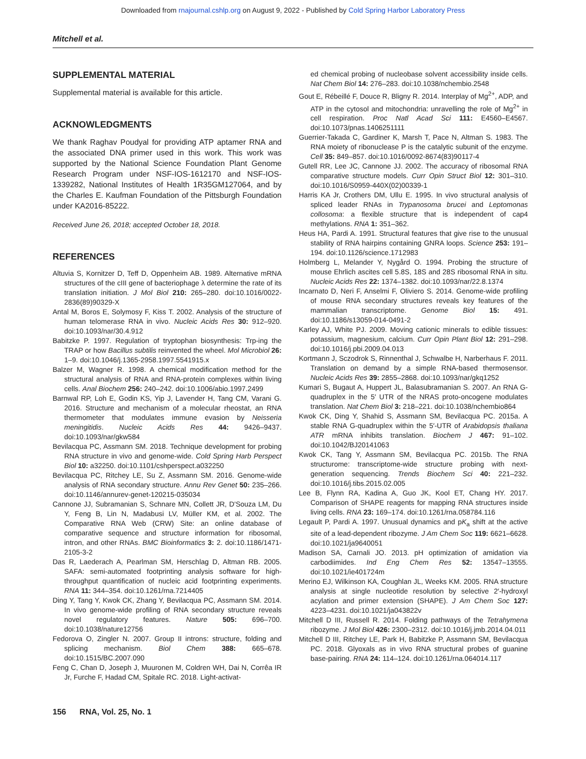Downloaded from rnajournal.cshlp.org on August 9, 2022 - Published by Cold Spring Harbor Laboratory Press
Mitchell et al.
SUPPLEMENTAL MATERIAL
Supplemental material is available for this article.
ACKNOWLEDGMENTS
We thank Raghav Poudyal for providing ATP aptamer RNA and the associated DNA primer used in this work. This work was supported by the National Science Foundation Plant Genome Research Program under NSF-IOS-1612170 and NSF-IOS-1339282, National Institutes of Health 1R35GM127064, and by the Charles E. Kaufman Foundation of the Pittsburgh Foundation under KA2016-85222.
Received June 26, 2018; accepted October 18, 2018.
REFERENCES
Altuvia S, Kornitzer D, Teff D, Oppenheim AB. 1989. Alternative mRNA structures of the cIII gene of bacteriophage λ determine the rate of its translation initiation. J Mol Biol 210: 265–280. doi:10.1016/0022-2836(89)90329-X
Antal M, Boros E, Solymosy F, Kiss T. 2002. Analysis of the structure of human telomerase RNA in vivo. Nucleic Acids Res 30: 912–920. doi:10.1093/nar/30.4.912
Babitzke P. 1997. Regulation of tryptophan biosynthesis: Trp-ing the TRAP or how Bacillus subtilis reinvented the wheel. Mol Microbiol 26: 1–9. doi:10.1046/j.1365-2958.1997.5541915.x
Balzer M, Wagner R. 1998. A chemical modification method for the structural analysis of RNA and RNA-protein complexes within living cells. Anal Biochem 256: 240–242. doi:10.1006/abio.1997.2499
Barnwal RP, Loh E, Godin KS, Yip J, Lavender H, Tang CM, Varani G. 2016. Structure and mechanism of a molecular rheostat, an RNA thermometer that modulates immune evasion by Neisseria meningitidis. Nucleic Acids Res 44: 9426–9437. doi:10.1093/nar/gkw584
Bevilacqua PC, Assmann SM. 2018. Technique development for probing RNA structure in vivo and genome-wide. Cold Spring Harb Perspect Biol 10: a32250. doi:10.1101/cshperspect.a032250
Bevilacqua PC, Ritchey LE, Su Z, Assmann SM. 2016. Genome-wide analysis of RNA secondary structure. Annu Rev Genet 50: 235–266. doi:10.1146/annurev-genet-120215-035034
Cannone JJ, Subramanian S, Schnare MN, Collett JR, D'Souza LM, Du Y, Feng B, Lin N, Madabusi LV, Müller KM, et al. 2002. The Comparative RNA Web (CRW) Site: an online database of comparative sequence and structure information for ribosomal, intron, and other RNAs. BMC Bioinformatics 3: 2. doi:10.1186/1471-2105-3-2
Das R, Laederach A, Pearlman SM, Herschlag D, Altman RB. 2005. SAFA: semi-automated footprinting analysis software for high-throughput quantification of nucleic acid footprinting experiments. RNA 11: 344–354. doi:10.1261/rna.7214405
Ding Y, Tang Y, Kwok CK, Zhang Y, Bevilacqua PC, Assmann SM. 2014. In vivo genome-wide profiling of RNA secondary structure reveals novel regulatory features. Nature 505: 696–700. doi:10.1038/nature12756
Fedorova O, Zingler N. 2007. Group II introns: structure, folding and splicing mechanism. Biol Chem 388: 665–678. doi:10.1515/BC.2007.090
Feng C, Chan D, Joseph J, Muuronen M, Coldren WH, Dai N, Corrêa IR Jr, Furche F, Hadad CM, Spitale RC. 2018. Light-activat-
ed chemical probing of nucleobase solvent accessibility inside cells. Nat Chem Biol 14: 276–283. doi:10.1038/nchembio.2548
Gout E, Rébeillé F, Douce R, Bligny R. 2014. Interplay of Mg<sup>2+</sup>, ADP, and ATP in the cytosol and mitochondria: unravelling the role of Mg<sup>2+</sup> in cell respiration. Proc Natl Acad Sci 111: E4560–E4567. doi:10.1073/pnas.1406251111
Guerrier-Takada C, Gardiner K, Marsh T, Pace N, Altman S. 1983. The RNA moiety of ribonuclease P is the catalytic subunit of the enzyme. Cell 35: 849–857. doi:10.1016/0092-8674(83)90117-4
Gutell RR, Lee JC, Cannone JJ. 2002. The accuracy of ribosomal RNA comparative structure models. Curr Opin Struct Biol 12: 301–310. doi:10.1016/S0959-440X(02)00339-1
Harris KA Jr, Crothers DM, Ullu E. 1995. In vivo structural analysis of spliced leader RNAs in Trypanosoma brucei and Leptomonas collosoma: a flexible structure that is independent of cap4 methylations. RNA 1: 351–362.
Heus HA, Pardi A. 1991. Structural features that give rise to the unusual stability of RNA hairpins containing GNRA loops. Science 253: 191–194. doi:10.1126/science.1712983
Holmberg L, Melander Y, Nygård O. 1994. Probing the structure of mouse Ehrlich ascites cell 5.8S, 18S and 28S ribosomal RNA in situ. Nucleic Acids Res 22: 1374–1382. doi:10.1093/nar/22.8.1374
Incarnato D, Neri F, Anselmi F, Oliviero S. 2014. Genome-wide profiling of mouse RNA secondary structures reveals key features of the mammalian transcriptome. Genome Biol 15: 491. doi:10.1186/s13059-014-0491-2
Karley AJ, White PJ. 2009. Moving cationic minerals to edible tissues: potassium, magnesium, calcium. Curr Opin Plant Biol 12: 291–298. doi:10.1016/j.pbi.2009.04.013
Kortmann J, Sczodrok S, Rinnenthal J, Schwalbe H, Narberhaus F. 2011. Translation on demand by a simple RNA-based thermosensor. Nucleic Acids Res 39: 2855–2868. doi:10.1093/nar/gkq1252
Kumari S, Bugaut A, Huppert JL, Balasubramanian S. 2007. An RNA G-quadruplex in the 5′ UTR of the NRAS proto-oncogene modulates translation. Nat Chem Biol 3: 218–221. doi:10.1038/nchembio864
Kwok CK, Ding Y, Shahid S, Assmann SM, Bevilacqua PC. 2015a. A stable RNA G-quadruplex within the 5′-UTR of Arabidopsis thaliana ATR mRNA inhibits translation. Biochem J 467: 91–102. doi:10.1042/BJ20141063
Kwok CK, Tang Y, Assmann SM, Bevilacqua PC. 2015b. The RNA structurome: transcriptome-wide structure probing with next-generation sequencing. Trends Biochem Sci 40: 221–232. doi:10.1016/j.tibs.2015.02.005
Lee B, Flynn RA, Kadina A, Guo JK, Kool ET, Chang HY. 2017. Comparison of SHAPE reagents for mapping RNA structures inside living cells. RNA 23: 169–174. doi:10.1261/rna.058784.116
Legault P, Pardi A. 1997. Unusual dynamics and pK<sub>a</sub> shift at the active site of a lead-dependent ribozyme. J Am Chem Soc 119: 6621–6628. doi:10.1021/ja9640051
Madison SA, Carnali JO. 2013. pH optimization of amidation via carbodiimides. Ind Eng Chem Res 52: 13547–13555. doi:10.1021/ie401724m
Merino EJ, Wilkinson KA, Coughlan JL, Weeks KM. 2005. RNA structure analysis at single nucleotide resolution by selective 2′-hydroxyl acylation and primer extension (SHAPE). J Am Chem Soc 127: 4223–4231. doi:10.1021/ja043822v
Mitchell D III, Russell R. 2014. Folding pathways of the Tetrahymena ribozyme. J Mol Biol 426: 2300–2312. doi:10.1016/j.jmb.2014.04.011
Mitchell D III, Ritchey LE, Park H, Babitzke P, Assmann SM, Bevilacqua PC. 2018. Glyoxals as in vivo RNA structural probes of guanine base-pairing. RNA 24: 114–124. doi:10.1261/rna.064014.117
156 RNA, Vol. 25, No. 1